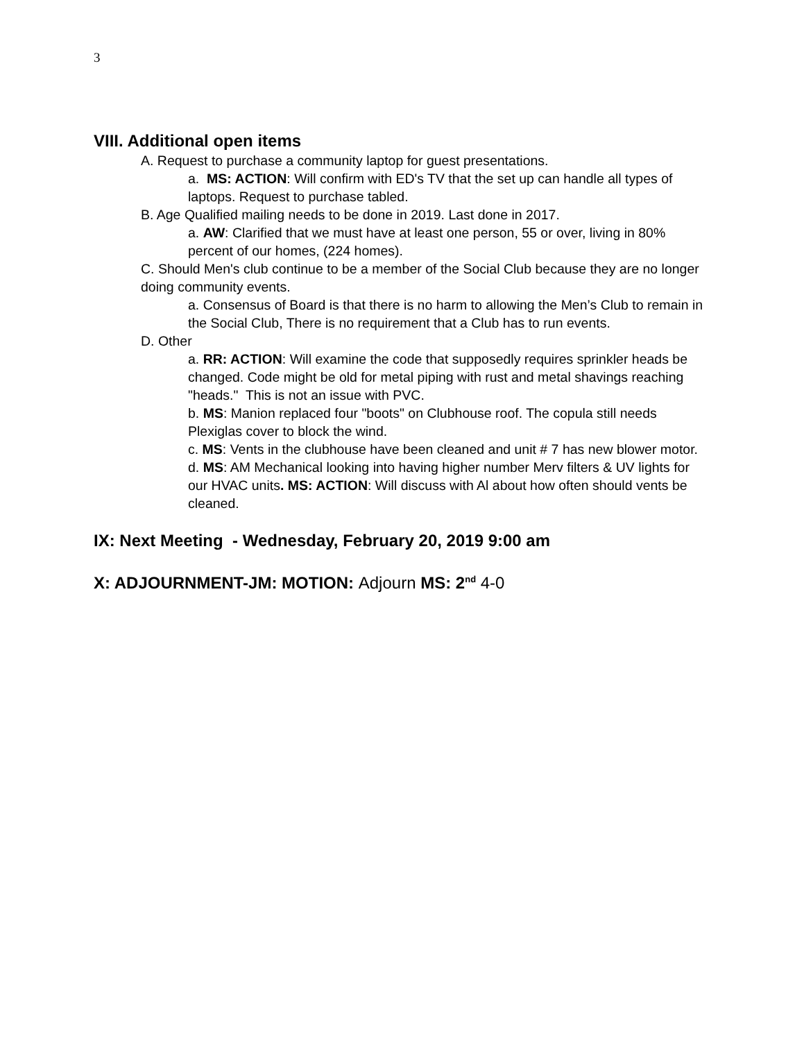3
VIII. Additional open items
A. Request to purchase a community laptop for guest presentations.
a. MS: ACTION: Will confirm with ED's TV that the set up can handle all types of laptops. Request to purchase tabled.
B. Age Qualified mailing needs to be done in 2019. Last done in 2017.
a. AW: Clarified that we must have at least one person, 55 or over, living in 80% percent of our homes, (224 homes).
C. Should Men's club continue to be a member of the Social Club because they are no longer doing community events.
a. Consensus of Board is that there is no harm to allowing the Men’s Club to remain in the Social Club, There is no requirement that a Club has to run events.
D. Other
a. RR: ACTION: Will examine the code that supposedly requires sprinkler heads be changed. Code might be old for metal piping with rust and metal shavings reaching "heads." This is not an issue with PVC.
b. MS: Manion replaced four "boots" on Clubhouse roof. The copula still needs Plexiglas cover to block the wind.
c. MS: Vents in the clubhouse have been cleaned and unit # 7 has new blower motor.
d. MS: AM Mechanical looking into having higher number Merv filters & UV lights for our HVAC units. MS: ACTION: Will discuss with Al about how often should vents be cleaned.
IX: Next Meeting - Wednesday, February 20, 2019 9:00 am
X: ADJOURNMENT-JM: MOTION: Adjourn MS: 2<sup>nd</sup> 4-0